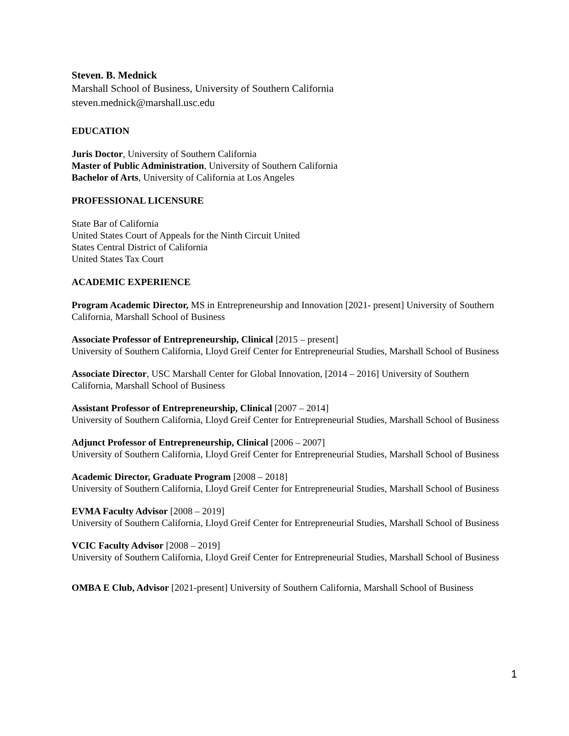Steven. B. Mednick
Marshall School of Business, University of Southern California
steven.mednick@marshall.usc.edu
EDUCATION
Juris Doctor, University of Southern California
Master of Public Administration, University of Southern California
Bachelor of Arts, University of California at Los Angeles
PROFESSIONAL LICENSURE
State Bar of California
United States Court of Appeals for the Ninth Circuit United
States Central District of California
United States Tax Court
ACADEMIC EXPERIENCE
Program Academic Director, MS in Entrepreneurship and Innovation [2021- present] University of Southern California, Marshall School of Business
Associate Professor of Entrepreneurship, Clinical [2015 – present]
University of Southern California, Lloyd Greif Center for Entrepreneurial Studies, Marshall School of Business
Associate Director, USC Marshall Center for Global Innovation, [2014 – 2016] University of Southern California, Marshall School of Business
Assistant Professor of Entrepreneurship, Clinical [2007 – 2014]
University of Southern California, Lloyd Greif Center for Entrepreneurial Studies, Marshall School of Business
Adjunct Professor of Entrepreneurship, Clinical [2006 – 2007]
University of Southern California, Lloyd Greif Center for Entrepreneurial Studies, Marshall School of Business
Academic Director, Graduate Program [2008 – 2018]
University of Southern California, Lloyd Greif Center for Entrepreneurial Studies, Marshall School of Business
EVMA Faculty Advisor [2008 – 2019]
University of Southern California, Lloyd Greif Center for Entrepreneurial Studies, Marshall School of Business
VCIC Faculty Advisor [2008 – 2019]
University of Southern California, Lloyd Greif Center for Entrepreneurial Studies, Marshall School of Business
OMBA E Club, Advisor [2021-present] University of Southern California, Marshall School of Business
1